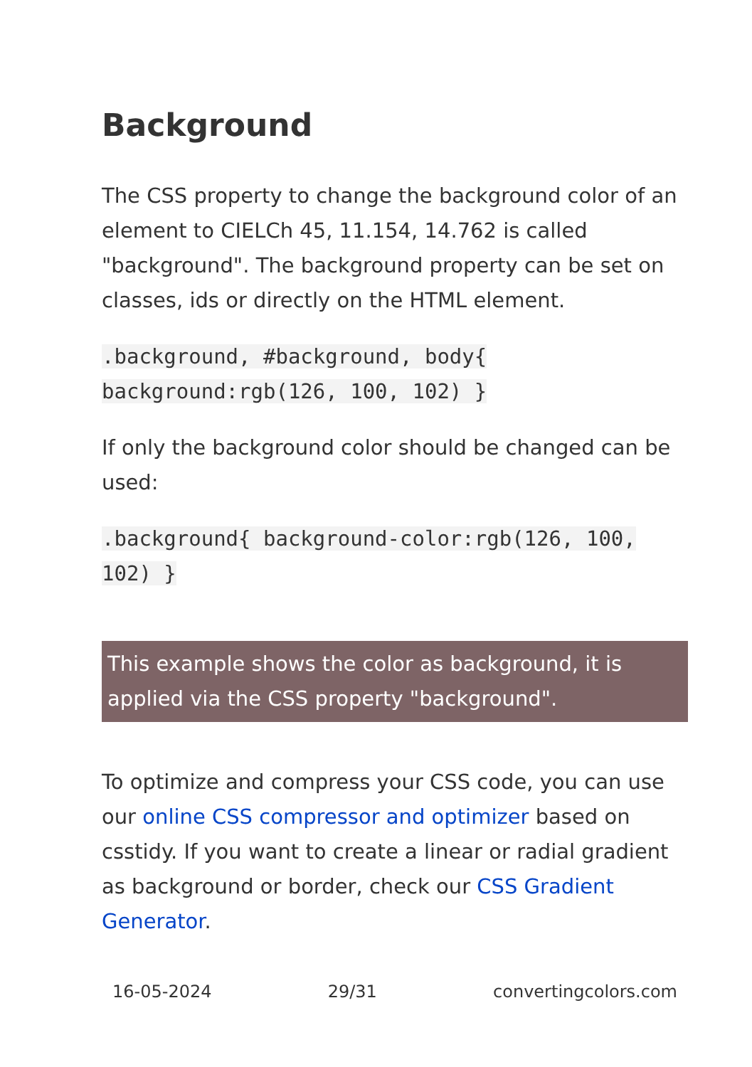Background
The CSS property to change the background color of an element to CIELCh 45, 11.154, 14.762 is called "background". The background property can be set on classes, ids or directly on the HTML element.
.background, #background, body{ background:rgb(126, 100, 102) }
If only the background color should be changed can be used:
.background{ background-color:rgb(126, 100, 102) }
This example shows the color as background, it is applied via the CSS property "background".
To optimize and compress your CSS code, you can use our online CSS compressor and optimizer based on csstidy. If you want to create a linear or radial gradient as background or border, check our CSS Gradient Generator.
16-05-2024 29/31 convertingcolors.com